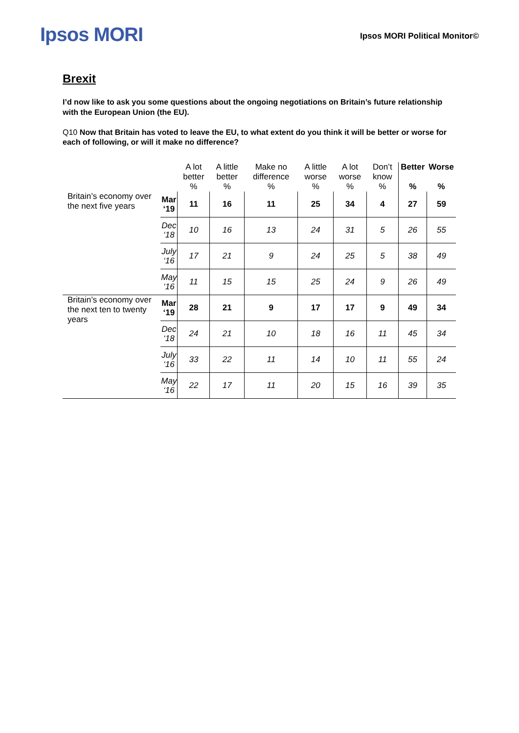Ipsos MORI
Ipsos MORI Political Monitor©
Brexit
I’d now like to ask you some questions about the ongoing negotiations on Britain’s future relationship with the European Union (the EU).
Q10 Now that Britain has voted to leave the EU, to what extent do you think it will be better or worse for each of following, or will it make no difference?
| | | A lot better | A little better | Make no difference | A little worse | A lot worse | Don’t know | Better | Worse |
| --- | --- | --- | --- | --- | --- | --- | --- | --- | --- |
| | | % | % | % | % | % | % | % | % |
| Britain’s economy over the next five years | Mar ‘19 | 11 | 16 | 11 | 25 | 34 | 4 | 27 | 59 |
| | Dec ‘18 | 10 | 16 | 13 | 24 | 31 | 5 | 26 | 55 |
| | July ‘16 | 17 | 21 | 9 | 24 | 25 | 5 | 38 | 49 |
| | May ‘16 | 11 | 15 | 15 | 25 | 24 | 9 | 26 | 49 |
| Britain’s economy over the next ten to twenty years | Mar ‘19 | 28 | 21 | 9 | 17 | 17 | 9 | 49 | 34 |
| | Dec ‘18 | 24 | 21 | 10 | 18 | 16 | 11 | 45 | 34 |
| | July ‘16 | 33 | 22 | 11 | 14 | 10 | 11 | 55 | 24 |
| | May ‘16 | 22 | 17 | 11 | 20 | 15 | 16 | 39 | 35 |